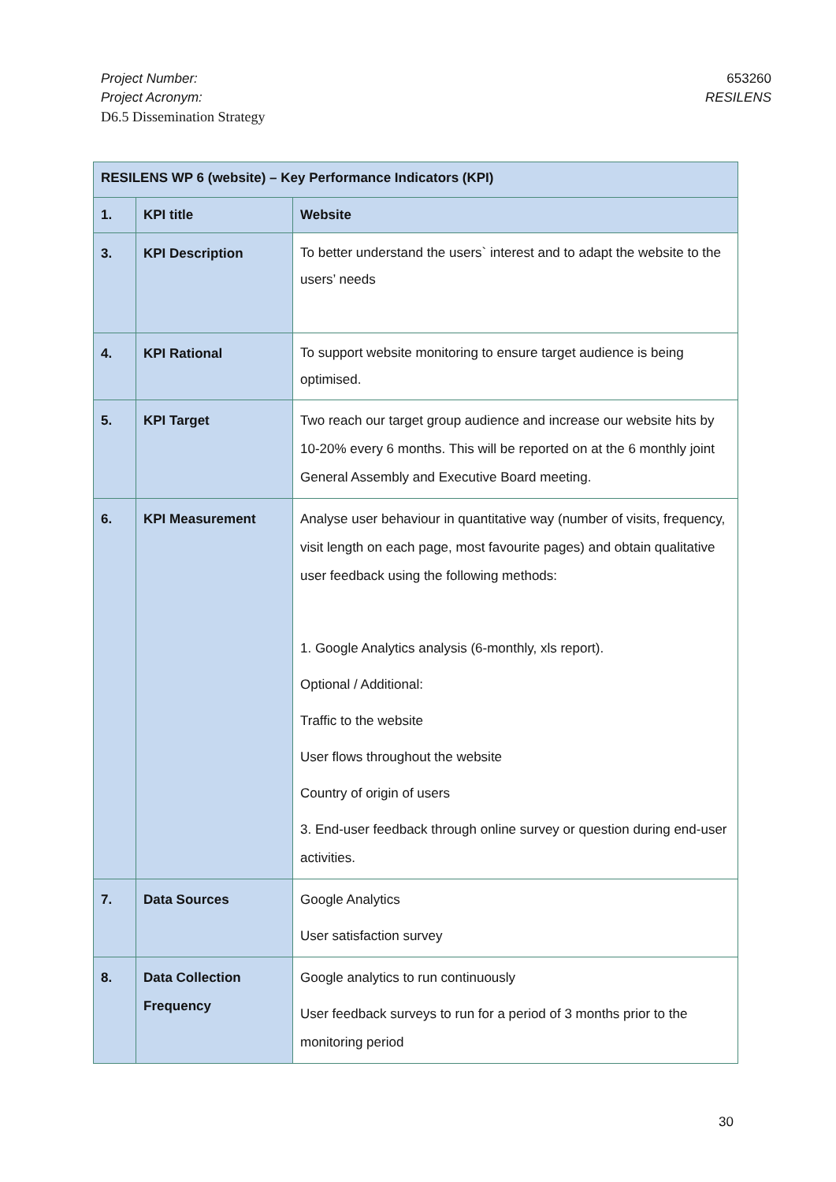Project Number: 653260
Project Acronym: RESILENS
D6.5 Dissemination Strategy
| RESILENS WP 6 (website) – Key Performance Indicators (KPI) | | |
| --- | --- | --- |
| 1. | KPI title | Website |
| 3. | KPI Description | To better understand the users` interest and to adapt the website to the users’ needs |
| 4. | KPI Rational | To support website monitoring to ensure target audience is being optimised. |
| 5. | KPI Target | Two reach our target group audience and increase our website hits by 10-20% every 6 months. This will be reported on at the 6 monthly joint General Assembly and Executive Board meeting. |
| 6. | KPI Measurement | Analyse user behaviour in quantitative way (number of visits, frequency, visit length on each page, most favourite pages) and obtain qualitative user feedback using the following methods: 1. Google Analytics analysis (6-monthly, xls report). Optional / Additional: Traffic to the website User flows throughout the website Country of origin of users 3. End-user feedback through online survey or question during end-user activities. |
| 7. | Data Sources | Google Analytics User satisfaction survey |
| 8. | Data Collection Frequency | Google analytics to run continuously User feedback surveys to run for a period of 3 months prior to the monitoring period |
30